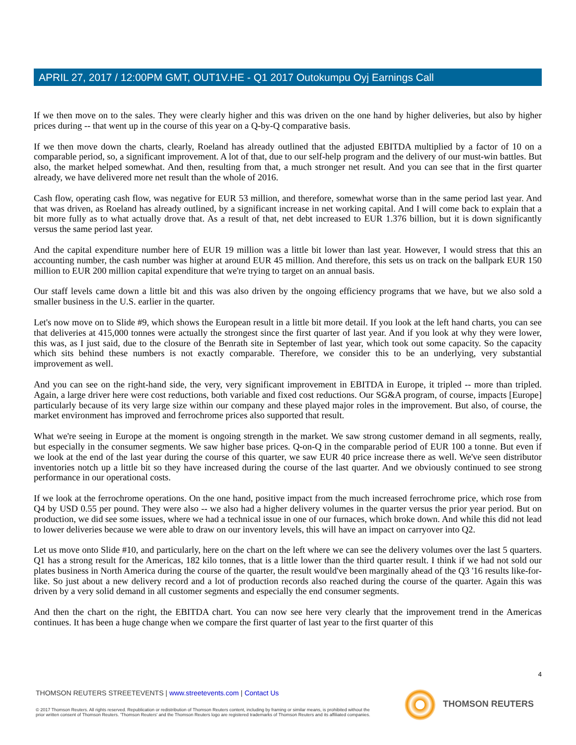APRIL 27, 2017 / 12:00PM GMT, OUT1V.HE - Q1 2017 Outokumpu Oyj Earnings Call
If we then move on to the sales. They were clearly higher and this was driven on the one hand by higher deliveries, but also by higher prices during -- that went up in the course of this year on a Q-by-Q comparative basis.
If we then move down the charts, clearly, Roeland has already outlined that the adjusted EBITDA multiplied by a factor of 10 on a comparable period, so, a significant improvement. A lot of that, due to our self-help program and the delivery of our must-win battles. But also, the market helped somewhat. And then, resulting from that, a much stronger net result. And you can see that in the first quarter already, we have delivered more net result than the whole of 2016.
Cash flow, operating cash flow, was negative for EUR 53 million, and therefore, somewhat worse than in the same period last year. And that was driven, as Roeland has already outlined, by a significant increase in net working capital. And I will come back to explain that a bit more fully as to what actually drove that. As a result of that, net debt increased to EUR 1.376 billion, but it is down significantly versus the same period last year.
And the capital expenditure number here of EUR 19 million was a little bit lower than last year. However, I would stress that this an accounting number, the cash number was higher at around EUR 45 million. And therefore, this sets us on track on the ballpark EUR 150 million to EUR 200 million capital expenditure that we're trying to target on an annual basis.
Our staff levels came down a little bit and this was also driven by the ongoing efficiency programs that we have, but we also sold a smaller business in the U.S. earlier in the quarter.
Let's now move on to Slide #9, which shows the European result in a little bit more detail. If you look at the left hand charts, you can see that deliveries at 415,000 tonnes were actually the strongest since the first quarter of last year. And if you look at why they were lower, this was, as I just said, due to the closure of the Benrath site in September of last year, which took out some capacity. So the capacity which sits behind these numbers is not exactly comparable. Therefore, we consider this to be an underlying, very substantial improvement as well.
And you can see on the right-hand side, the very, very significant improvement in EBITDA in Europe, it tripled -- more than tripled. Again, a large driver here were cost reductions, both variable and fixed cost reductions. Our SG&A program, of course, impacts [Europe] particularly because of its very large size within our company and these played major roles in the improvement. But also, of course, the market environment has improved and ferrochrome prices also supported that result.
What we're seeing in Europe at the moment is ongoing strength in the market. We saw strong customer demand in all segments, really, but especially in the consumer segments. We saw higher base prices. Q-on-Q in the comparable period of EUR 100 a tonne. But even if we look at the end of the last year during the course of this quarter, we saw EUR 40 price increase there as well. We've seen distributor inventories notch up a little bit so they have increased during the course of the last quarter. And we obviously continued to see strong performance in our operational costs.
If we look at the ferrochrome operations. On the one hand, positive impact from the much increased ferrochrome price, which rose from Q4 by USD 0.55 per pound. They were also -- we also had a higher delivery volumes in the quarter versus the prior year period. But on production, we did see some issues, where we had a technical issue in one of our furnaces, which broke down. And while this did not lead to lower deliveries because we were able to draw on our inventory levels, this will have an impact on carryover into Q2.
Let us move onto Slide #10, and particularly, here on the chart on the left where we can see the delivery volumes over the last 5 quarters. Q1 has a strong result for the Americas, 182 kilo tonnes, that is a little lower than the third quarter result. I think if we had not sold our plates business in North America during the course of the quarter, the result would've been marginally ahead of the Q3 '16 results like-for-like. So just about a new delivery record and a lot of production records also reached during the course of the quarter. Again this was driven by a very solid demand in all customer segments and especially the end consumer segments.
And then the chart on the right, the EBITDA chart. You can now see here very clearly that the improvement trend in the Americas continues. It has been a huge change when we compare the first quarter of last year to the first quarter of this
4
THOMSON REUTERS STREETEVENTS | www.streetevents.com | Contact Us
© 2017 Thomson Reuters. All rights reserved. Republication or redistribution of Thomson Reuters content, including by framing or similar means, is prohibited without the prior written consent of Thomson Reuters. 'Thomson Reuters' and the Thomson Reuters logo are registered trademarks of Thomson Reuters and its affiliated companies.
THOMSON REUTERS